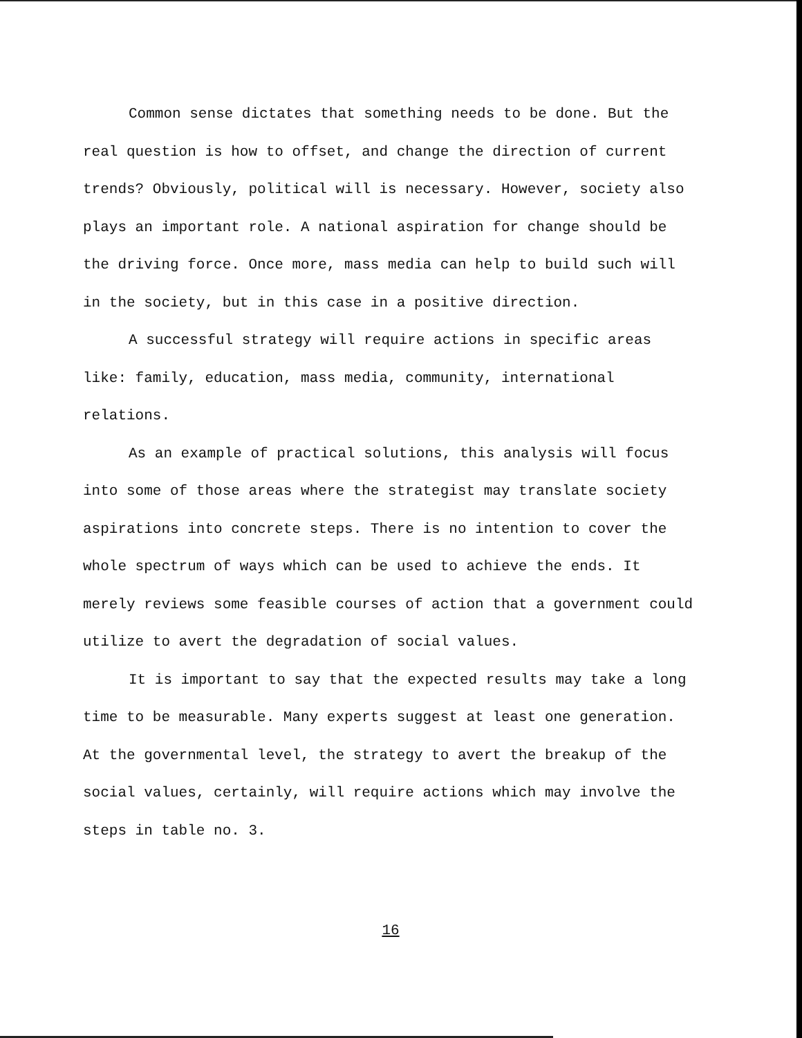Common sense dictates that something needs to be done. But the real question is how to offset, and change the direction of current trends? Obviously, political will is necessary. However, society also plays an important role. A national aspiration for change should be the driving force. Once more, mass media can help to build such will in the society, but in this case in a positive direction.
A successful strategy will require actions in specific areas like: family, education, mass media, community, international relations.
As an example of practical solutions, this analysis will focus into some of those areas where the strategist may translate society aspirations into concrete steps. There is no intention to cover the whole spectrum of ways which can be used to achieve the ends. It merely reviews some feasible courses of action that a government could utilize to avert the degradation of social values.
It is important to say that the expected results may take a long time to be measurable. Many experts suggest at least one generation. At the governmental level, the strategy to avert the breakup of the social values, certainly, will require actions which may involve the steps in table no. 3.
16